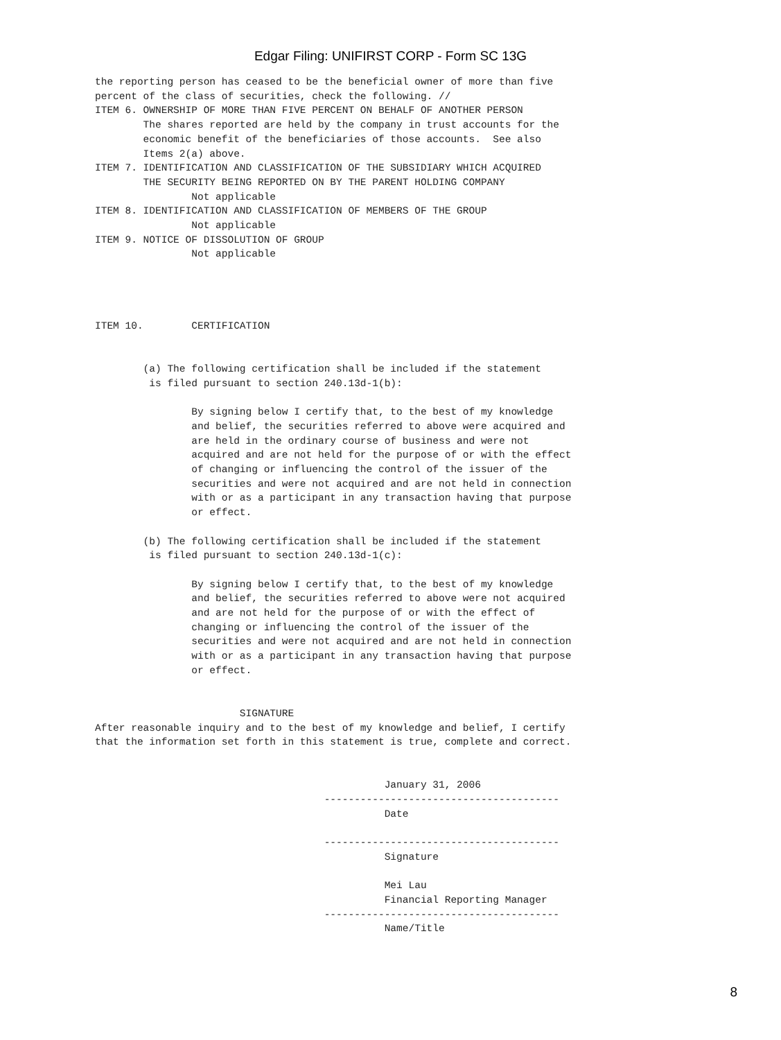Edgar Filing: UNIFIRST CORP - Form SC 13G
the reporting person has ceased to be the beneficial owner of more than five
percent of the class of securities, check the following. //
ITEM 6. OWNERSHIP OF MORE THAN FIVE PERCENT ON BEHALF OF ANOTHER PERSON
        The shares reported are held by the company in trust accounts for the
        economic benefit of the beneficiaries of those accounts.  See also
        Items 2(a) above.
ITEM 7. IDENTIFICATION AND CLASSIFICATION OF THE SUBSIDIARY WHICH ACQUIRED
        THE SECURITY BEING REPORTED ON BY THE PARENT HOLDING COMPANY
                Not applicable
ITEM 8. IDENTIFICATION AND CLASSIFICATION OF MEMBERS OF THE GROUP
                Not applicable
ITEM 9. NOTICE OF DISSOLUTION OF GROUP
                Not applicable




ITEM 10.        CERTIFICATION


        (a) The following certification shall be included if the statement
         is filed pursuant to section 240.13d-1(b):

                By signing below I certify that, to the best of my knowledge
                and belief, the securities referred to above were acquired and
                are held in the ordinary course of business and were not
                acquired and are not held for the purpose of or with the effect
                of changing or influencing the control of the issuer of the
                securities and were not acquired and are not held in connection
                with or as a participant in any transaction having that purpose
                or effect.

        (b) The following certification shall be included if the statement
         is filed pursuant to section 240.13d-1(c):

                By signing below I certify that, to the best of my knowledge
                and belief, the securities referred to above were not acquired
                and are not held for the purpose of or with the effect of
                changing or influencing the control of the issuer of the
                securities and were not acquired and are not held in connection
                with or as a participant in any transaction having that purpose
                or effect.


                        SIGNATURE
After reasonable inquiry and to the best of my knowledge and belief, I certify
that the information set forth in this statement is true, complete and correct.


                                                January 31, 2006
                                      ---------------------------------------
                                                Date

                                      ---------------------------------------
                                                Signature

                                                Mei Lau
                                                Financial Reporting Manager
                                      ---------------------------------------
                                                Name/Title
8